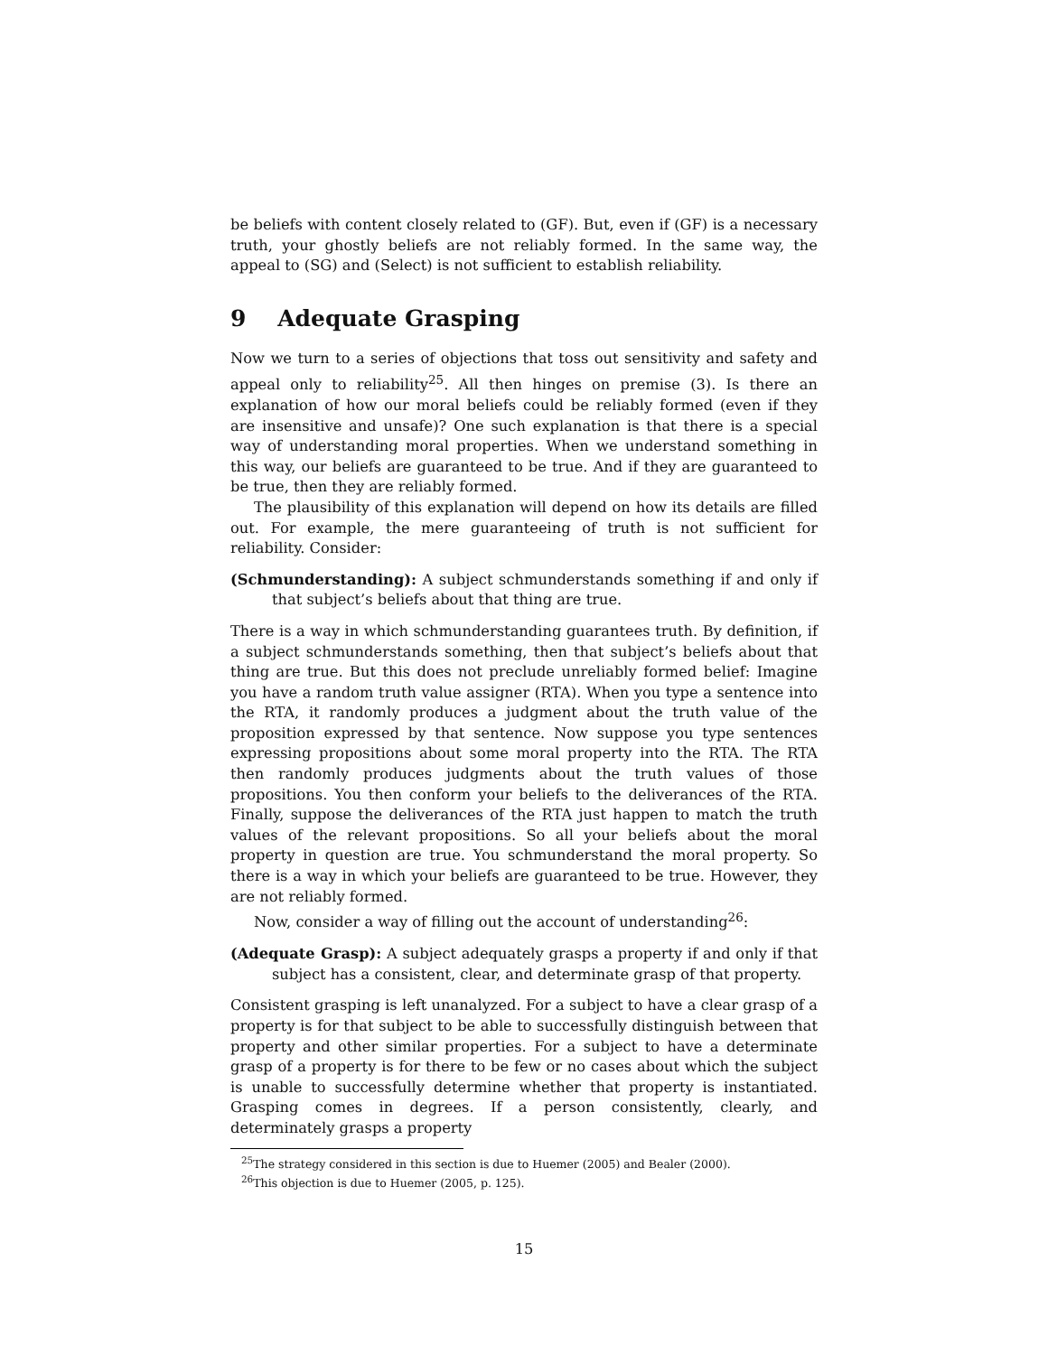be beliefs with content closely related to (GF). But, even if (GF) is a necessary truth, your ghostly beliefs are not reliably formed. In the same way, the appeal to (SG) and (Select) is not sufficient to establish reliability.
9 Adequate Grasping
Now we turn to a series of objections that toss out sensitivity and safety and appeal only to reliability<sup>25</sup>. All then hinges on premise (3). Is there an explanation of how our moral beliefs could be reliably formed (even if they are insensitive and unsafe)? One such explanation is that there is a special way of understanding moral properties. When we understand something in this way, our beliefs are guaranteed to be true. And if they are guaranteed to be true, then they are reliably formed.
The plausibility of this explanation will depend on how its details are filled out. For example, the mere guaranteeing of truth is not sufficient for reliability. Consider:
(Schmunderstanding): A subject schmunderstands something if and only if that subject’s beliefs about that thing are true.
There is a way in which schmunderstanding guarantees truth. By definition, if a subject schmunderstands something, then that subject’s beliefs about that thing are true. But this does not preclude unreliably formed belief: Imagine you have a random truth value assigner (RTA). When you type a sentence into the RTA, it randomly produces a judgment about the truth value of the proposition expressed by that sentence. Now suppose you type sentences expressing propositions about some moral property into the RTA. The RTA then randomly produces judgments about the truth values of those propositions. You then conform your beliefs to the deliverances of the RTA. Finally, suppose the deliverances of the RTA just happen to match the truth values of the relevant propositions. So all your beliefs about the moral property in question are true. You schmunderstand the moral property. So there is a way in which your beliefs are guaranteed to be true. However, they are not reliably formed.
Now, consider a way of filling out the account of understanding<sup>26</sup>:
(Adequate Grasp): A subject adequately grasps a property if and only if that subject has a consistent, clear, and determinate grasp of that property.
Consistent grasping is left unanalyzed. For a subject to have a clear grasp of a property is for that subject to be able to successfully distinguish between that property and other similar properties. For a subject to have a determinate grasp of a property is for there to be few or no cases about which the subject is unable to successfully determine whether that property is instantiated. Grasping comes in degrees. If a person consistently, clearly, and determinately grasps a property
<sup>25</sup> The strategy considered in this section is due to Huemer (2005) and Bealer (2000).
<sup>26</sup> This objection is due to Huemer (2005, p. 125).
15